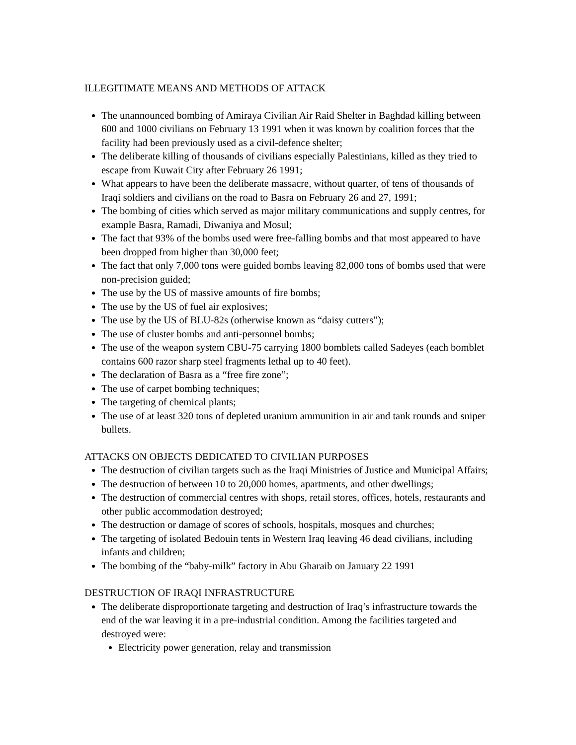ILLEGITIMATE MEANS AND METHODS OF ATTACK
The unannounced bombing of Amiraya Civilian Air Raid Shelter in Baghdad killing between 600 and 1000 civilians on February 13 1991 when it was known by coalition forces that the facility had been previously used as a civil-defence shelter;
The deliberate killing of thousands of civilians especially Palestinians, killed as they tried to escape from Kuwait City after February 26 1991;
What appears to have been the deliberate massacre, without quarter, of tens of thousands of Iraqi soldiers and civilians on the road to Basra on February 26 and 27, 1991;
The bombing of cities which served as major military communications and supply centres, for example Basra, Ramadi, Diwaniya and Mosul;
The fact that 93% of the bombs used were free-falling bombs and that most appeared to have been dropped from higher than 30,000 feet;
The fact that only 7,000 tons were guided bombs leaving 82,000 tons of bombs used that were non-precision guided;
The use by the US of massive amounts of fire bombs;
The use by the US of fuel air explosives;
The use by the US of BLU-82s (otherwise known as “daisy cutters”);
The use of cluster bombs and anti-personnel bombs;
The use of the weapon system CBU-75 carrying 1800 bomblets called Sadeyes (each bomblet contains 600 razor sharp steel fragments lethal up to 40 feet).
The declaration of Basra as a “free fire zone”;
The use of carpet bombing techniques;
The targeting of chemical plants;
The use of at least 320 tons of depleted uranium ammunition in air and tank rounds and sniper bullets.
ATTACKS ON OBJECTS DEDICATED TO CIVILIAN PURPOSES
The destruction of civilian targets such as the Iraqi Ministries of Justice and Municipal Affairs;
The destruction of between 10 to 20,000 homes, apartments, and other dwellings;
The destruction of commercial centres with shops, retail stores, offices, hotels, restaurants and other public accommodation destroyed;
The destruction or damage of scores of schools, hospitals, mosques and churches;
The targeting of isolated Bedouin tents in Western Iraq leaving 46 dead civilians, including infants and children;
The bombing of the “baby-milk” factory in Abu Gharaib on January 22 1991
DESTRUCTION OF IRAQI INFRASTRUCTURE
The deliberate disproportionate targeting and destruction of Iraq’s infrastructure towards the end of the war leaving it in a pre-industrial condition. Among the facilities targeted and destroyed were:
Electricity power generation, relay and transmission